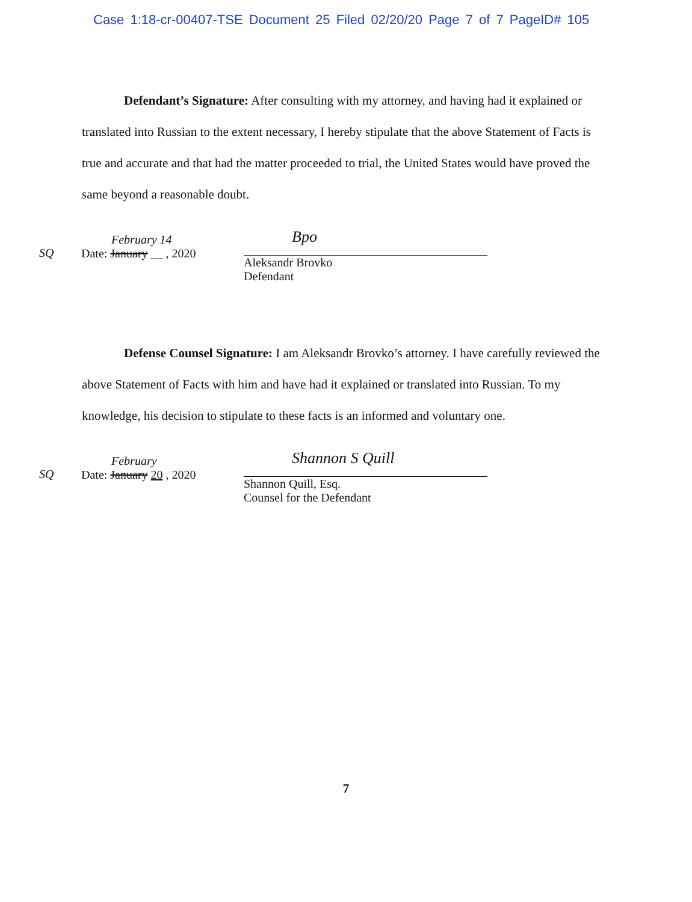Case 1:18-cr-00407-TSE Document 25 Filed 02/20/20 Page 7 of 7 PageID# 105
Defendant’s Signature: After consulting with my attorney, and having had it explained or translated into Russian to the extent necessary, I hereby stipulate that the above Statement of Facts is true and accurate and that had the matter proceeded to trial, the United States would have proved the same beyond a reasonable doubt.
SQ
February 14
Date: January __ , 2020
Bpo
Aleksandr Brovko
Defendant
Defense Counsel Signature: I am Aleksandr Brovko’s attorney. I have carefully reviewed the above Statement of Facts with him and have had it explained or translated into Russian. To my knowledge, his decision to stipulate to these facts is an informed and voluntary one.
SQ
February
Date: January 20 , 2020
Shannon S Quill
Shannon Quill, Esq.
Counsel for the Defendant
7